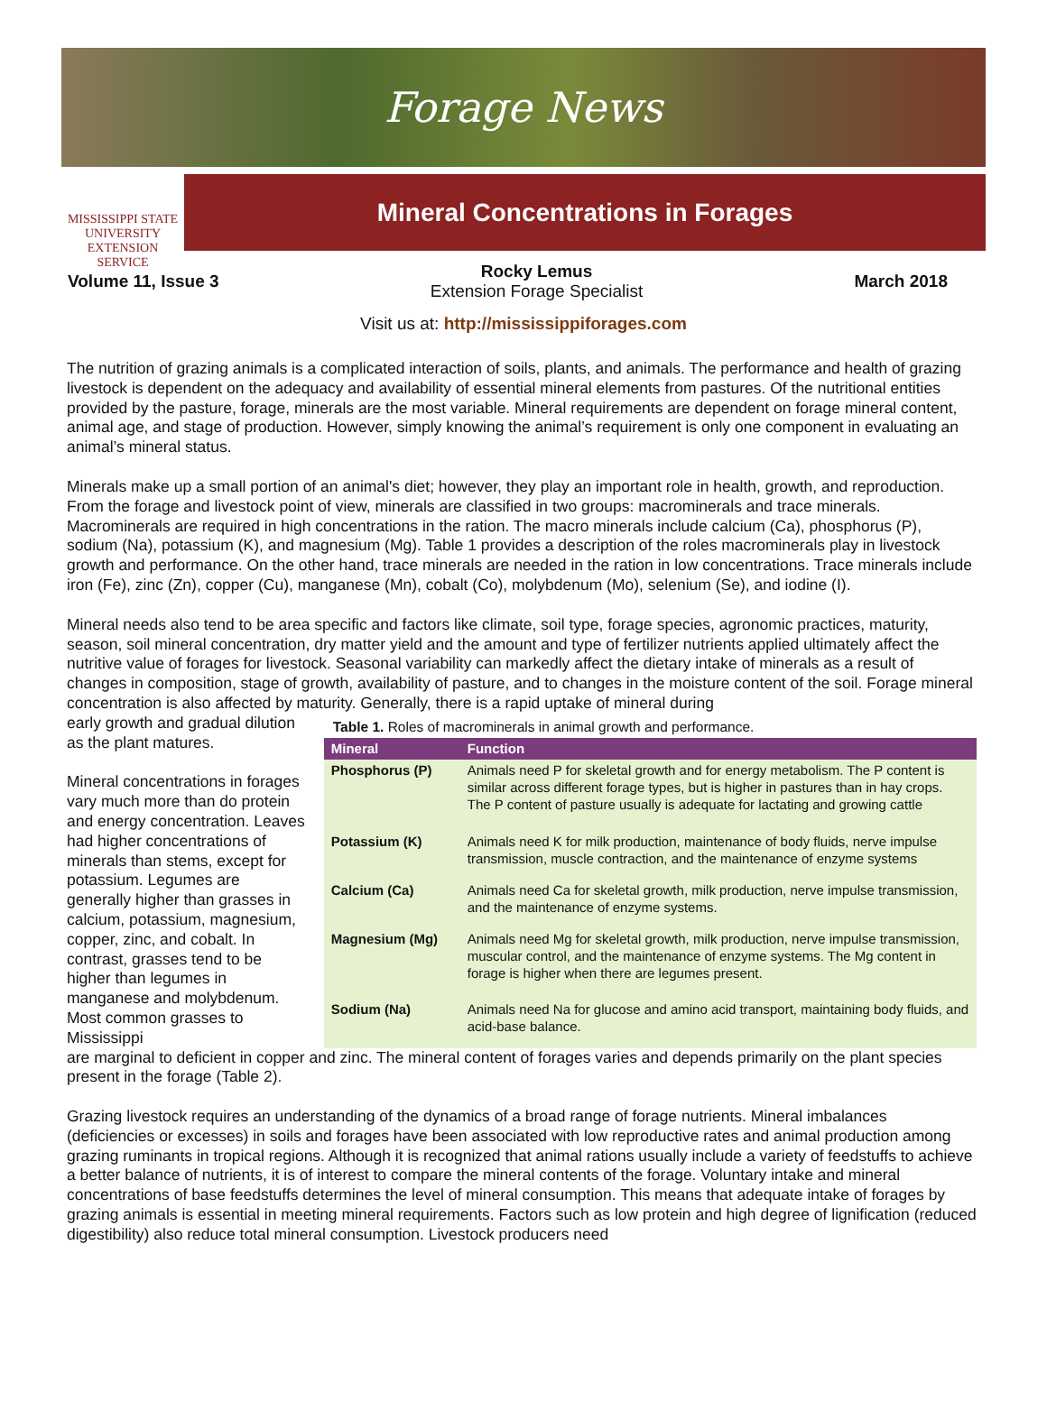Forage News
MISSISSIPPI STATE
UNIVERSITY
EXTENSION SERVICE
Mineral Concentrations in Forages
Volume 11, Issue 3
Rocky Lemus
Extension Forage Specialist
March 2018
Visit us at: http://mississippiforages.com
The nutrition of grazing animals is a complicated interaction of soils, plants, and animals. The performance and health of grazing livestock is dependent on the adequacy and availability of essential mineral elements from pastures. Of the nutritional entities provided by the pasture, forage, minerals are the most variable. Mineral requirements are dependent on forage mineral content, animal age, and stage of production. However, simply knowing the animal’s requirement is only one component in evaluating an animal’s mineral status.
Minerals make up a small portion of an animal's diet; however, they play an important role in health, growth, and reproduction. From the forage and livestock point of view, minerals are classified in two groups: macrominerals and trace minerals. Macrominerals are required in high concentrations in the ration. The macro minerals include calcium (Ca), phosphorus (P), sodium (Na), potassium (K), and magnesium (Mg). Table 1 provides a description of the roles macrominerals play in livestock growth and performance. On the other hand, trace minerals are needed in the ration in low concentrations. Trace minerals include iron (Fe), zinc (Zn), copper (Cu), manganese (Mn), cobalt (Co), molybdenum (Mo), selenium (Se), and iodine (I).
Mineral needs also tend to be area specific and factors like climate, soil type, forage species, agronomic practices, maturity, season, soil mineral concentration, dry matter yield and the amount and type of fertilizer nutrients applied ultimately affect the nutritive value of forages for livestock. Seasonal variability can markedly affect the dietary intake of minerals as a result of changes in composition, stage of growth, availability of pasture, and to changes in the moisture content of the soil. Forage mineral concentration is also affected by maturity. Generally, there is a rapid uptake of mineral during
early growth and gradual dilution as the plant matures.
Mineral concentrations in forages vary much more than do protein and energy concentration. Leaves had higher concentrations of minerals than stems, except for potassium. Legumes are generally higher than grasses in calcium, potassium, magnesium, copper, zinc, and cobalt. In contrast, grasses tend to be higher than legumes in manganese and molybdenum. Most common grasses to Mississippi
Table 1. Roles of macrominerals in animal growth and performance.
| Mineral | Function |
| --- | --- |
| Phosphorus (P) | Animals need P for skeletal growth and for energy metabolism. The P content is similar across different forage types, but is higher in pastures than in hay crops. The P content of pasture usually is adequate for lactating and growing cattle |
| Potassium (K) | Animals need K for milk production, maintenance of body fluids, nerve impulse transmission, muscle contraction, and the maintenance of enzyme systems |
| Calcium (Ca) | Animals need Ca for skeletal growth, milk production, nerve impulse transmission, and the maintenance of enzyme systems. |
| Magnesium (Mg) | Animals need Mg for skeletal growth, milk production, nerve impulse transmission, muscular control, and the maintenance of enzyme systems. The Mg content in forage is higher when there are legumes present. |
| Sodium (Na) | Animals need Na for glucose and amino acid transport, maintaining body fluids, and acid-base balance. |
are marginal to deficient in copper and zinc. The mineral content of forages varies and depends primarily on the plant species present in the forage (Table 2).
Grazing livestock requires an understanding of the dynamics of a broad range of forage nutrients. Mineral imbalances (deficiencies or excesses) in soils and forages have been associated with low reproductive rates and animal production among grazing ruminants in tropical regions. Although it is recognized that animal rations usually include a variety of feedstuffs to achieve a better balance of nutrients, it is of interest to compare the mineral contents of the forage. Voluntary intake and mineral concentrations of base feedstuffs determines the level of mineral consumption. This means that adequate intake of forages by grazing animals is essential in meeting mineral requirements. Factors such as low protein and high degree of lignification (reduced digestibility) also reduce total mineral consumption. Livestock producers need